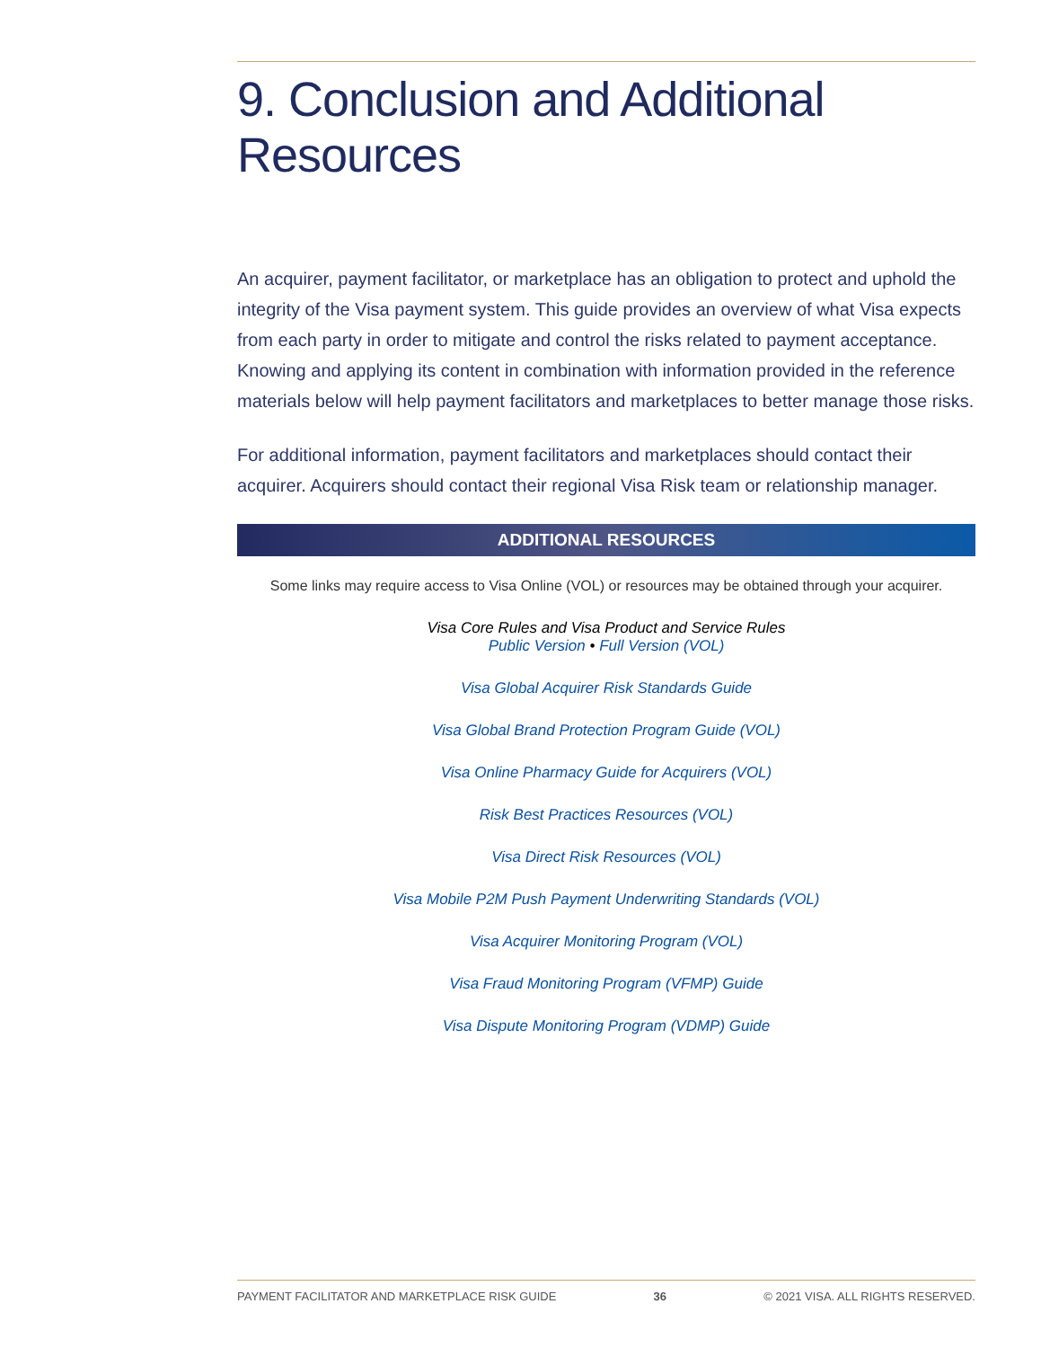9. Conclusion and Additional Resources
An acquirer, payment facilitator, or marketplace has an obligation to protect and uphold the integrity of the Visa payment system. This guide provides an overview of what Visa expects from each party in order to mitigate and control the risks related to payment acceptance. Knowing and applying its content in combination with information provided in the reference materials below will help payment facilitators and marketplaces to better manage those risks.
For additional information, payment facilitators and marketplaces should contact their acquirer. Acquirers should contact their regional Visa Risk team or relationship manager.
ADDITIONAL RESOURCES
Some links may require access to Visa Online (VOL) or resources may be obtained through your acquirer.
Visa Core Rules and Visa Product and Service Rules
Public Version • Full Version (VOL)
Visa Global Acquirer Risk Standards Guide
Visa Global Brand Protection Program Guide (VOL)
Visa Online Pharmacy Guide for Acquirers (VOL)
Risk Best Practices Resources (VOL)
Visa Direct Risk Resources (VOL)
Visa Mobile P2M Push Payment Underwriting Standards (VOL)
Visa Acquirer Monitoring Program (VOL)
Visa Fraud Monitoring Program (VFMP) Guide
Visa Dispute Monitoring Program (VDMP) Guide
PAYMENT FACILITATOR AND MARKETPLACE RISK GUIDE 36 © 2021 VISA. ALL RIGHTS RESERVED.